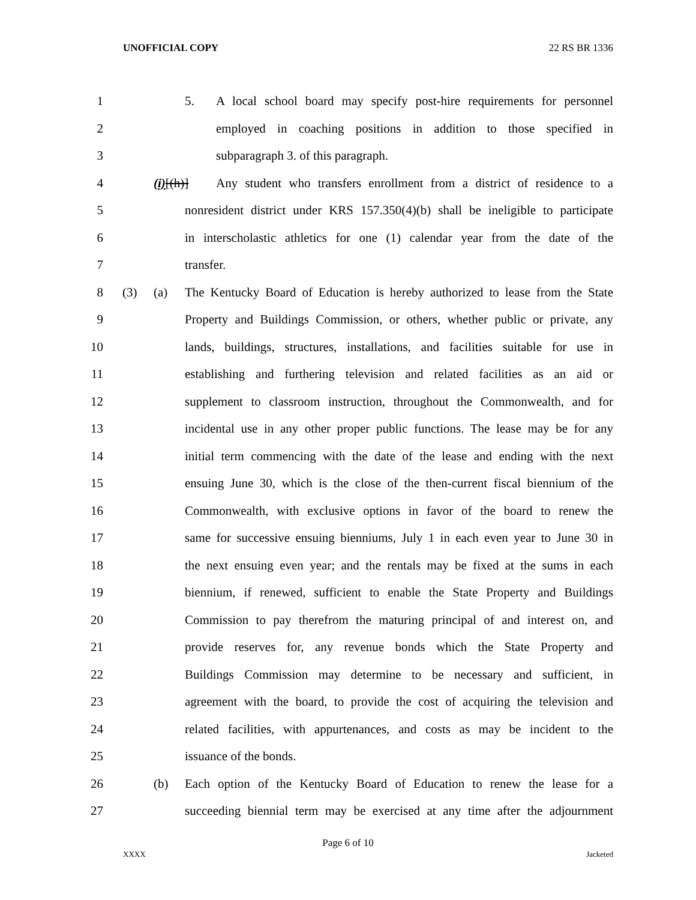UNOFFICIAL COPY 22 RS BR 1336
1 5. A local school board may specify post-hire requirements for personnel
2 employed in coaching positions in addition to those specified in
3 subparagraph 3. of this paragraph.
4 (i)[(h)] Any student who transfers enrollment from a district of residence to a
5 nonresident district under KRS 157.350(4)(b) shall be ineligible to participate
6 in interscholastic athletics for one (1) calendar year from the date of the
7 transfer.
8 (3) (a) The Kentucky Board of Education is hereby authorized to lease from the State
9 Property and Buildings Commission, or others, whether public or private, any
10 lands, buildings, structures, installations, and facilities suitable for use in
11 establishing and furthering television and related facilities as an aid or
12 supplement to classroom instruction, throughout the Commonwealth, and for
13 incidental use in any other proper public functions. The lease may be for any
14 initial term commencing with the date of the lease and ending with the next
15 ensuing June 30, which is the close of the then-current fiscal biennium of the
16 Commonwealth, with exclusive options in favor of the board to renew the
17 same for successive ensuing bienniums, July 1 in each even year to June 30 in
18 the next ensuing even year; and the rentals may be fixed at the sums in each
19 biennium, if renewed, sufficient to enable the State Property and Buildings
20 Commission to pay therefrom the maturing principal of and interest on, and
21 provide reserves for, any revenue bonds which the State Property and
22 Buildings Commission may determine to be necessary and sufficient, in
23 agreement with the board, to provide the cost of acquiring the television and
24 related facilities, with appurtenances, and costs as may be incident to the
25 issuance of the bonds.
26 (b) Each option of the Kentucky Board of Education to renew the lease for a
27 succeeding biennial term may be exercised at any time after the adjournment
Page 6 of 10
XXXX Jacketed